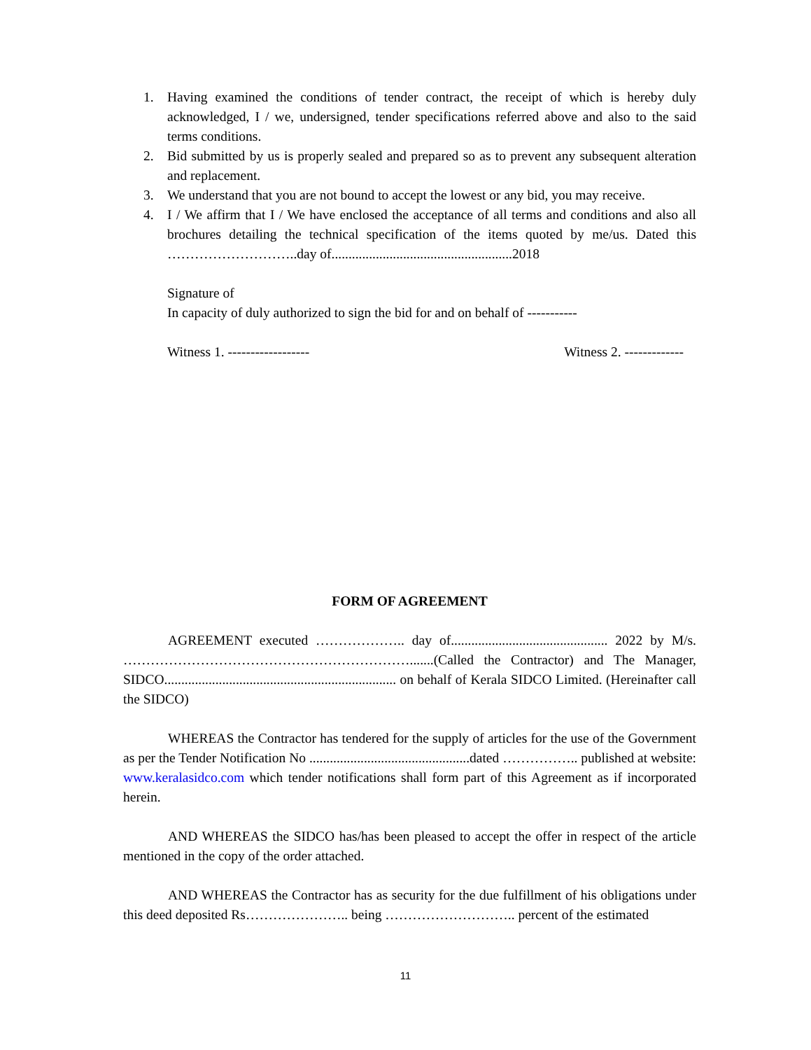1. Having examined the conditions of tender contract, the receipt of which is hereby duly acknowledged, I / we, undersigned, tender specifications referred above and also to the said terms conditions.
2. Bid submitted by us is properly sealed and prepared so as to prevent any subsequent alteration and replacement.
3. We understand that you are not bound to accept the lowest or any bid, you may receive.
4. I / We affirm that I / We have enclosed the acceptance of all terms and conditions and also all brochures detailing the technical specification of the items quoted by me/us. Dated this ………………………..day of.....................................................2018
Signature of
In capacity of duly authorized to sign the bid for and on behalf of -----------
Witness 1. ------------------ Witness 2. -------------
FORM OF AGREEMENT
AGREEMENT executed ……………….. day of.............................................. 2022 by M/s. ……………………………………………………….......(Called the Contractor) and The Manager, SIDCO.................................................................... on behalf of Kerala SIDCO Limited. (Hereinafter call the SIDCO)
WHEREAS the Contractor has tendered for the supply of articles for the use of the Government as per the Tender Notification No ...............................................dated …………….. published at website: www.keralasidco.com which tender notifications shall form part of this Agreement as if incorporated herein.
AND WHEREAS the SIDCO has/has been pleased to accept the offer in respect of the article mentioned in the copy of the order attached.
AND WHEREAS the Contractor has as security for the due fulfillment of his obligations under this deed deposited Rs………………….. being ……………………….. percent of the estimated
11